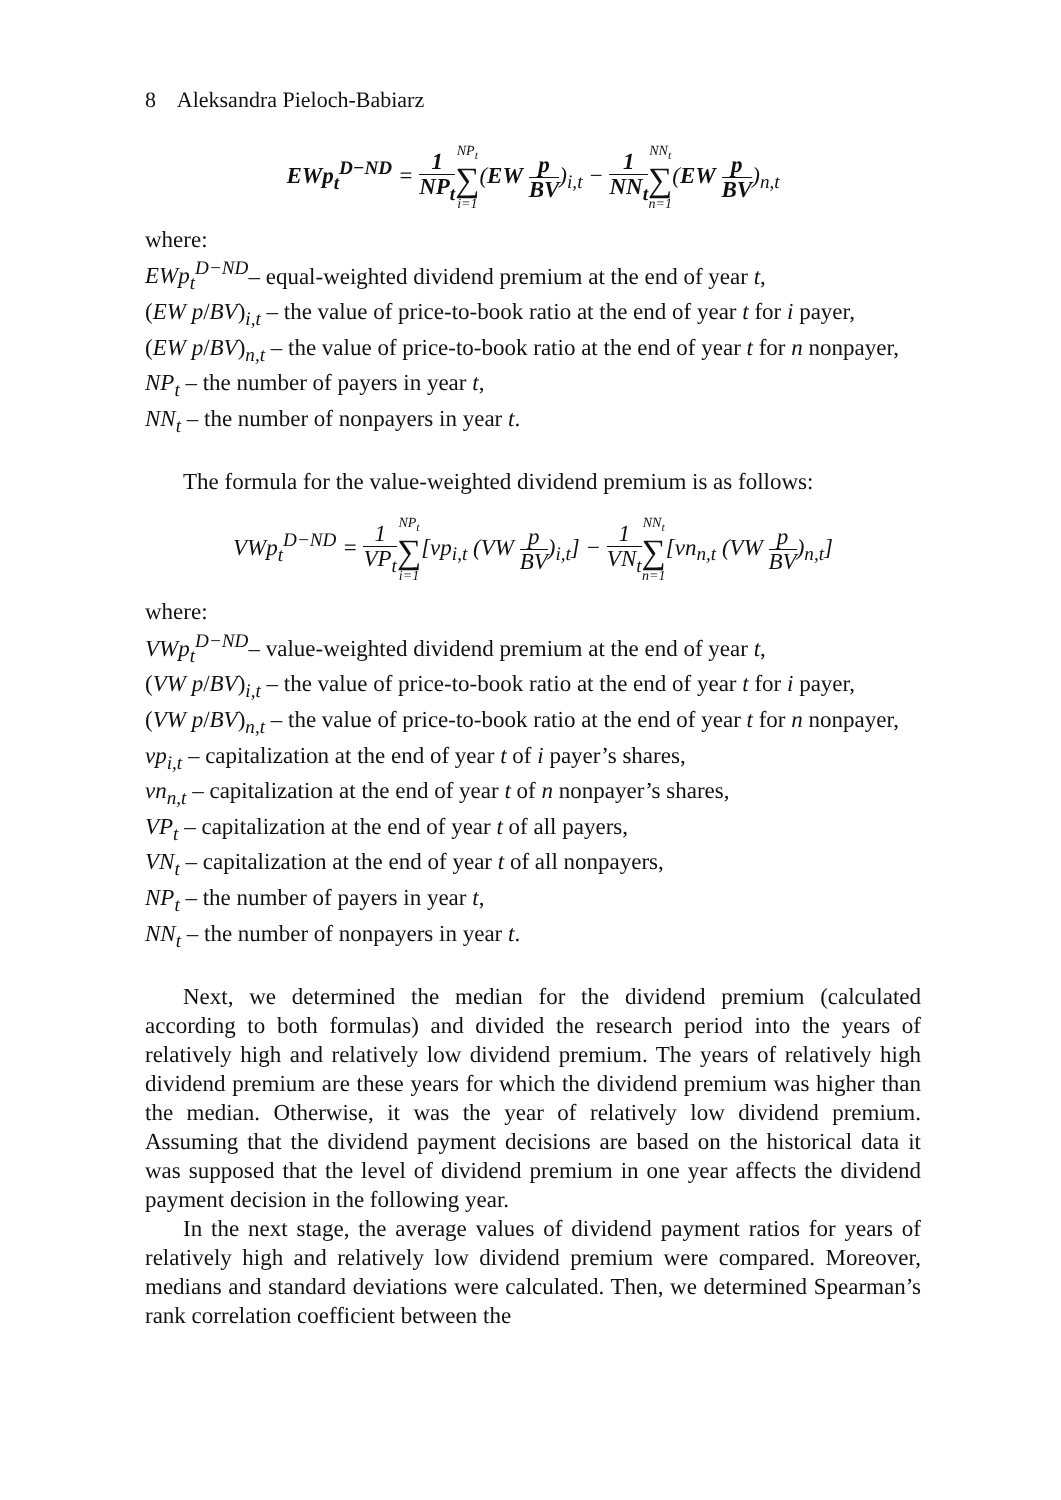8 Aleksandra Pieloch-Babiarz
EWp<sub>t</sub><sup>D−ND</sup> = 1 NP<sub>t</sub> NP<sub>t</sub> ∑ i=1(EW p BV)<sub>i,t</sub> − 1 NN<sub>t</sub> NN<sub>t</sub> ∑ n=1(EW p BV)<sub>n,t</sub>
where:
EWp<sub>t</sub><sup>D−ND</sup>– equal-weighted dividend premium at the end of year t,
(EW p/BV)<sub>i,t</sub> – the value of price-to-book ratio at the end of year t for i payer,
(EW p/BV)<sub>n,t</sub> – the value of price-to-book ratio at the end of year t for n nonpayer,
NP<sub>t</sub> – the number of payers in year t,
NN<sub>t</sub> – the number of nonpayers in year t.
The formula for the value-weighted dividend premium is as follows:
VWp<sub>t</sub><sup>D−ND</sup> = 1 VP<sub>t</sub> NP<sub>t</sub> ∑ i=1[vp<sub>i,t</sub> (VW p BV)<sub>i,t</sub>] − 1 VN<sub>t</sub> NN<sub>t</sub> ∑ n=1[vn<sub>n,t</sub> (VW p BV)<sub>n,t</sub>]
where:
VWp<sub>t</sub><sup>D−ND</sup>– value-weighted dividend premium at the end of year t,
(VW p/BV)<sub>i,t</sub> – the value of price-to-book ratio at the end of year t for i payer,
(VW p/BV)<sub>n,t</sub> – the value of price-to-book ratio at the end of year t for n nonpayer,
vp<sub>i,t</sub> – capitalization at the end of year t of i payer’s shares,
vn<sub>n,t</sub> – capitalization at the end of year t of n nonpayer’s shares,
VP<sub>t</sub> – capitalization at the end of year t of all payers,
VN<sub>t</sub> – capitalization at the end of year t of all nonpayers,
NP<sub>t</sub> – the number of payers in year t,
NN<sub>t</sub> – the number of nonpayers in year t.
Next, we determined the median for the dividend premium (calculated according to both formulas) and divided the research period into the years of relatively high and relatively low dividend premium. The years of relatively high dividend premium are these years for which the dividend premium was higher than the median. Otherwise, it was the year of relatively low dividend premium. Assuming that the dividend payment decisions are based on the historical data it was supposed that the level of dividend premium in one year affects the dividend payment decision in the following year.
In the next stage, the average values of dividend payment ratios for years of relatively high and relatively low dividend premium were compared. Moreover, medians and standard deviations were calculated. Then, we determined Spearman’s rank correlation coefficient between the